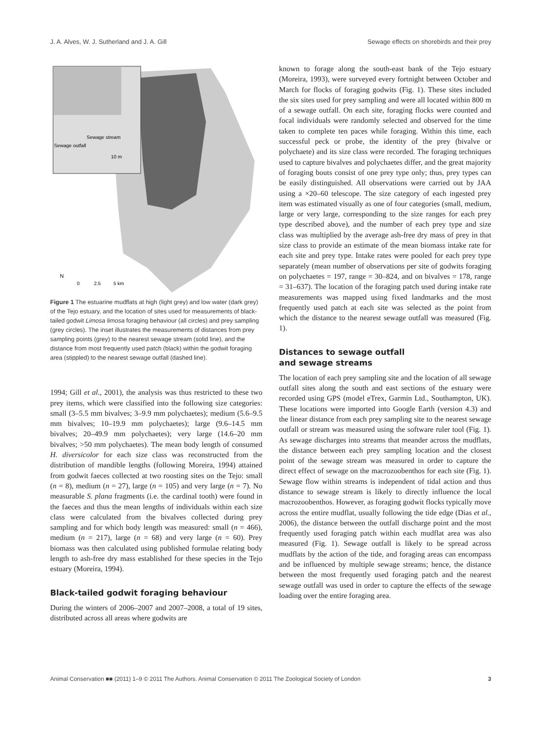J. A. Alves, W. J. Sutherland and J. A. Gill Sewage effects on shorebirds and their prey
Sewage stream
Sewage outfall
10 m
N
0
2.5
5 km
Figure 1 The estuarine mudflats at high (light grey) and low water (dark grey) of the Tejo estuary, and the location of sites used for measurements of black-tailed godwit Limosa limosa foraging behaviour (all circles) and prey sampling (grey circles). The inset illustrates the measurements of distances from prey sampling points (grey) to the nearest sewage stream (solid line), and the distance from most frequently used patch (black) within the godwit foraging area (stippled) to the nearest sewage outfall (dashed line).
1994; Gill et al., 2001), the analysis was thus restricted to these two prey items, which were classified into the following size categories: small (3–5.5 mm bivalves; 3–9.9 mm polychaetes); medium (5.6–9.5 mm bivalves; 10–19.9 mm polychaetes); large (9.6–14.5 mm bivalves; 20–49.9 mm polychaetes); very large (14.6–20 mm bivalves; >50 mm polychaetes). The mean body length of consumed H. diversicolor for each size class was reconstructed from the distribution of mandible lengths (following Moreira, 1994) attained from godwit faeces collected at two roosting sites on the Tejo: small (n = 8), medium (n = 27), large (n = 105) and very large (n = 7). No measurable S. plana fragments (i.e. the cardinal tooth) were found in the faeces and thus the mean lengths of individuals within each size class were calculated from the bivalves collected during prey sampling and for which body length was measured: small (n = 466), medium (n = 217), large (n = 68) and very large (n = 60). Prey biomass was then calculated using published formulae relating body length to ash-free dry mass established for these species in the Tejo estuary (Moreira, 1994).
Black-tailed godwit foraging behaviour
During the winters of 2006–2007 and 2007–2008, a total of 19 sites, distributed across all areas where godwits are
known to forage along the south-east bank of the Tejo estuary (Moreira, 1993), were surveyed every fortnight between October and March for flocks of foraging godwits (Fig. 1). These sites included the six sites used for prey sampling and were all located within 800 m of a sewage outfall. On each site, foraging flocks were counted and focal individuals were randomly selected and observed for the time taken to complete ten paces while foraging. Within this time, each successful peck or probe, the identity of the prey (bivalve or polychaete) and its size class were recorded. The foraging techniques used to capture bivalves and polychaetes differ, and the great majority of foraging bouts consist of one prey type only; thus, prey types can be easily distinguished. All observations were carried out by JAA using a ×20–60 telescope. The size category of each ingested prey item was estimated visually as one of four categories (small, medium, large or very large, corresponding to the size ranges for each prey type described above), and the number of each prey type and size class was multiplied by the average ash-free dry mass of prey in that size class to provide an estimate of the mean biomass intake rate for each site and prey type. Intake rates were pooled for each prey type separately (mean number of observations per site of godwits foraging on polychaetes = 197, range = 30–824, and on bivalves = 178, range = 31–637). The location of the foraging patch used during intake rate measurements was mapped using fixed landmarks and the most frequently used patch at each site was selected as the point from which the distance to the nearest sewage outfall was measured (Fig. 1).
Distances to sewage outfall
and sewage streams
The location of each prey sampling site and the location of all sewage outfall sites along the south and east sections of the estuary were recorded using GPS (model eTrex, Garmin Ltd., Southampton, UK). These locations were imported into Google Earth (version 4.3) and the linear distance from each prey sampling site to the nearest sewage outfall or stream was measured using the software ruler tool (Fig. 1). As sewage discharges into streams that meander across the mudflats, the distance between each prey sampling location and the closest point of the sewage stream was measured in order to capture the direct effect of sewage on the macrozoobenthos for each site (Fig. 1). Sewage flow within streams is independent of tidal action and thus distance to sewage stream is likely to directly influence the local macrozoobenthos. However, as foraging godwit flocks typically move across the entire mudflat, usually following the tide edge (Dias et al., 2006), the distance between the outfall discharge point and the most frequently used foraging patch within each mudflat area was also measured (Fig. 1). Sewage outfall is likely to be spread across mudflats by the action of the tide, and foraging areas can encompass and be influenced by multiple sewage streams; hence, the distance between the most frequently used foraging patch and the nearest sewage outfall was used in order to capture the effects of the sewage loading over the entire foraging area.
Animal Conservation ■■ (2011) 1–9 © 2011 The Authors. Animal Conservation © 2011 The Zoological Society of London 3